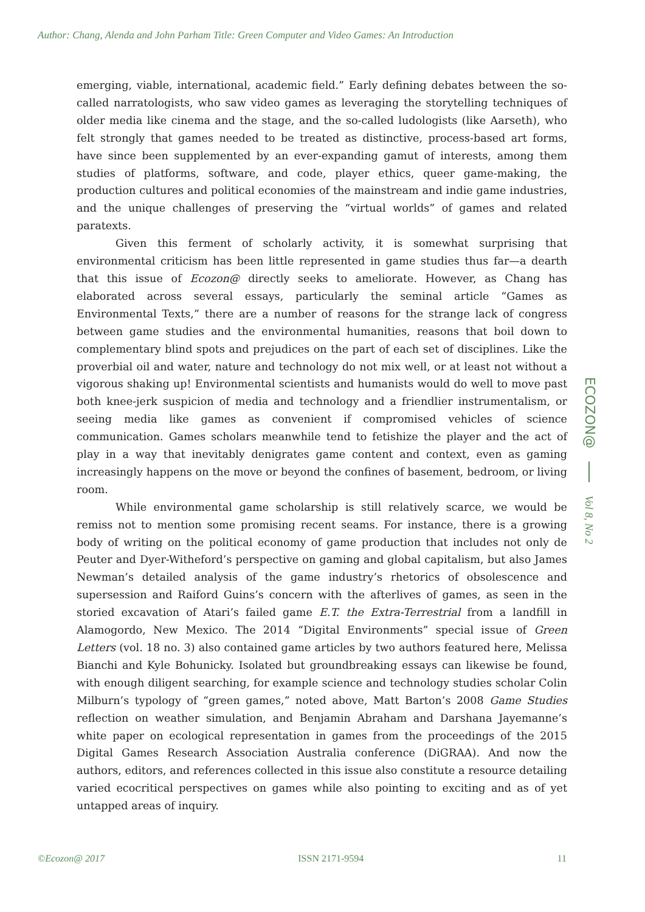Author: Chang, Alenda and John Parham Title: Green Computer and Video Games: An Introduction
emerging, viable, international, academic field.” Early defining debates between the so-called narratologists, who saw video games as leveraging the storytelling techniques of older media like cinema and the stage, and the so-called ludologists (like Aarseth), who felt strongly that games needed to be treated as distinctive, process-based art forms, have since been supplemented by an ever-expanding gamut of interests, among them studies of platforms, software, and code, player ethics, queer game-making, the production cultures and political economies of the mainstream and indie game industries, and the unique challenges of preserving the “virtual worlds” of games and related paratexts.
Given this ferment of scholarly activity, it is somewhat surprising that environmental criticism has been little represented in game studies thus far—a dearth that this issue of Ecozon@ directly seeks to ameliorate. However, as Chang has elaborated across several essays, particularly the seminal article “Games as Environmental Texts,” there are a number of reasons for the strange lack of congress between game studies and the environmental humanities, reasons that boil down to complementary blind spots and prejudices on the part of each set of disciplines. Like the proverbial oil and water, nature and technology do not mix well, or at least not without a vigorous shaking up! Environmental scientists and humanists would do well to move past both knee-jerk suspicion of media and technology and a friendlier instrumentalism, or seeing media like games as convenient if compromised vehicles of science communication. Games scholars meanwhile tend to fetishize the player and the act of play in a way that inevitably denigrates game content and context, even as gaming increasingly happens on the move or beyond the confines of basement, bedroom, or living room.
While environmental game scholarship is still relatively scarce, we would be remiss not to mention some promising recent seams. For instance, there is a growing body of writing on the political economy of game production that includes not only de Peuter and Dyer-Witheford’s perspective on gaming and global capitalism, but also James Newman’s detailed analysis of the game industry’s rhetorics of obsolescence and supersession and Raiford Guins’s concern with the afterlives of games, as seen in the storied excavation of Atari’s failed game E.T. the Extra-Terrestrial from a landfill in Alamogordo, New Mexico. The 2014 “Digital Environments” special issue of Green Letters (vol. 18 no. 3) also contained game articles by two authors featured here, Melissa Bianchi and Kyle Bohunicky. Isolated but groundbreaking essays can likewise be found, with enough diligent searching, for example science and technology studies scholar Colin Milburn’s typology of “green games,” noted above, Matt Barton’s 2008 Game Studies reflection on weather simulation, and Benjamin Abraham and Darshana Jayemanne’s white paper on ecological representation in games from the proceedings of the 2015 Digital Games Research Association Australia conference (DiGRAA). And now the authors, editors, and references collected in this issue also constitute a resource detailing varied ecocritical perspectives on games while also pointing to exciting and as of yet untapped areas of inquiry.
ECOZON@
Vol 8, No 2
©Ecozon@ 2017 ISSN 2171-9594 11